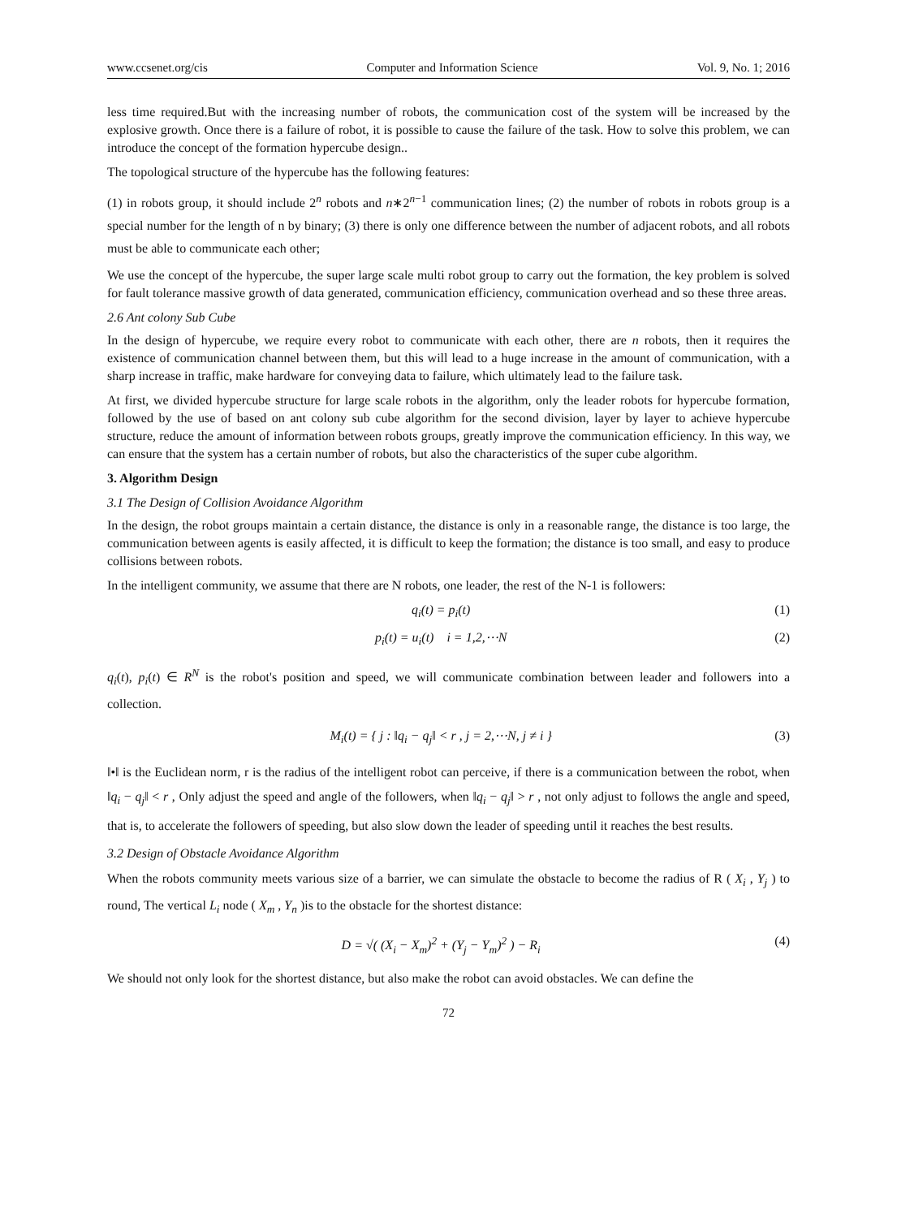www.ccsenet.org/cis Computer and Information Science Vol. 9, No. 1; 2016
less time required.But with the increasing number of robots, the communication cost of the system will be increased by the explosive growth. Once there is a failure of robot, it is possible to cause the failure of the task. How to solve this problem, we can introduce the concept of the formation hypercube design..
The topological structure of the hypercube has the following features:
(1) in robots group, it should include 2<sup>n</sup> robots and n∗2<sup>n−1</sup> communication lines; (2) the number of robots in robots group is a special number for the length of n by binary; (3) there is only one difference between the number of adjacent robots, and all robots must be able to communicate each other;
We use the concept of the hypercube, the super large scale multi robot group to carry out the formation, the key problem is solved for fault tolerance massive growth of data generated, communication efficiency, communication overhead and so these three areas.
2.6 Ant colony Sub Cube
In the design of hypercube, we require every robot to communicate with each other, there are n robots, then it requires the existence of communication channel between them, but this will lead to a huge increase in the amount of communication, with a sharp increase in traffic, make hardware for conveying data to failure, which ultimately lead to the failure task.
At first, we divided hypercube structure for large scale robots in the algorithm, only the leader robots for hypercube formation, followed by the use of based on ant colony sub cube algorithm for the second division, layer by layer to achieve hypercube structure, reduce the amount of information between robots groups, greatly improve the communication efficiency. In this way, we can ensure that the system has a certain number of robots, but also the characteristics of the super cube algorithm.
3. Algorithm Design
3.1 The Design of Collision Avoidance Algorithm
In the design, the robot groups maintain a certain distance, the distance is only in a reasonable range, the distance is too large, the communication between agents is easily affected, it is difficult to keep the formation; the distance is too small, and easy to produce collisions between robots.
In the intelligent community, we assume that there are N robots, one leader, the rest of the N-1 is followers:
q<sub>i</sub>(t) = p<sub>i</sub>(t) (1)
p<sub>i</sub>(t) = u<sub>i</sub>(t) i = 1,2,⋯N (2)
q<sub>i</sub>(t), p<sub>i</sub>(t) ∈ R<sup>N</sup> is the robot's position and speed, we will communicate combination between leader and followers into a collection.
M<sub>i</sub>(t) = { j : ‖q<sub>i</sub> − q<sub>j</sub>‖ < r , j = 2,⋯N, j ≠ i } (3)
‖•‖ is the Euclidean norm, r is the radius of the intelligent robot can perceive, if there is a communication between the robot, when ‖q<sub>i</sub> − q<sub>j</sub>‖ < r , Only adjust the speed and angle of the followers, when ‖q<sub>i</sub> − q<sub>j</sub>‖ > r , not only adjust to follows the angle and speed, that is, to accelerate the followers of speeding, but also slow down the leader of speeding until it reaches the best results.
3.2 Design of Obstacle Avoidance Algorithm
When the robots community meets various size of a barrier, we can simulate the obstacle to become the radius of R ( X<sub>i</sub> , Y<sub>j</sub> ) to round, The vertical L<sub>i</sub> node ( X<sub>m</sub> , Y<sub>n</sub> )is to the obstacle for the shortest distance:
D = √( (X<sub>i</sub> − X<sub>m</sub>)<sup>2</sup> + (Y<sub>j</sub> − Y<sub>m</sub>)<sup>2</sup> ) − R<sub>i</sub> (4)
We should not only look for the shortest distance, but also make the robot can avoid obstacles. We can define the
72